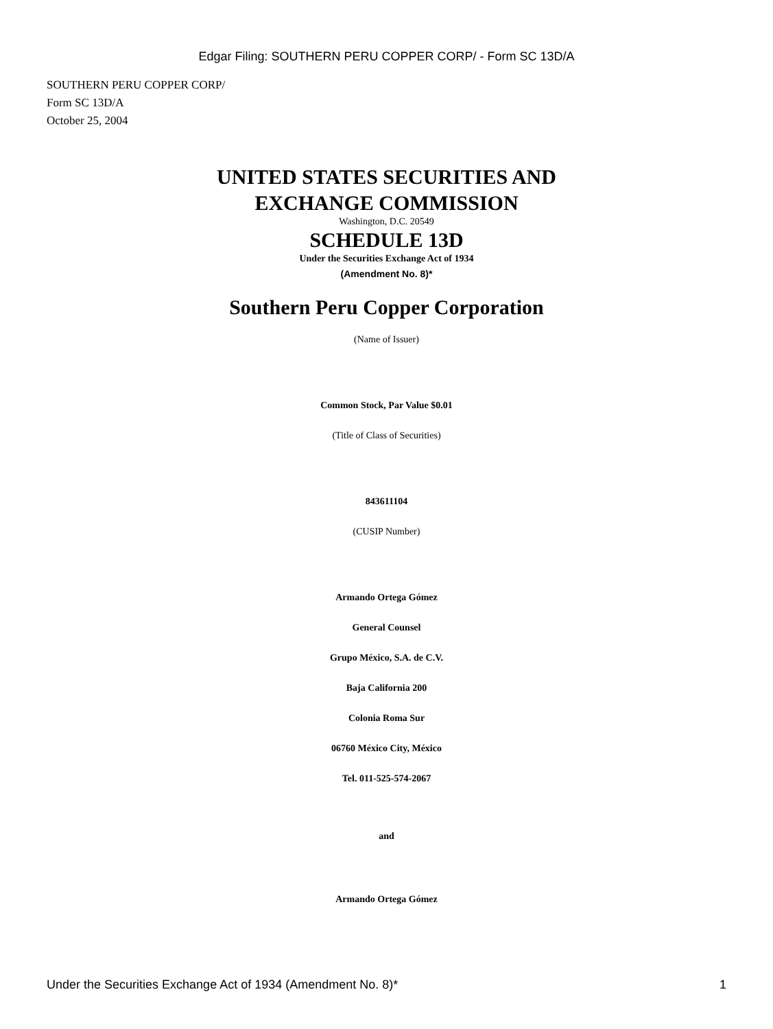Edgar Filing: SOUTHERN PERU COPPER CORP/ - Form SC 13D/A
SOUTHERN PERU COPPER CORP/
Form SC 13D/A
October 25, 2004
UNITED STATES SECURITIES AND EXCHANGE COMMISSION
Washington, D.C. 20549
SCHEDULE 13D
Under the Securities Exchange Act of 1934
(Amendment No. 8)*
Southern Peru Copper Corporation
(Name of Issuer)
Common Stock, Par Value $0.01
(Title of Class of Securities)
843611104
(CUSIP Number)
Armando Ortega Gómez
General Counsel
Grupo México, S.A. de C.V.
Baja California 200
Colonia Roma Sur
06760 México City, México
Tel. 011-525-574-2067
and
Armando Ortega Gómez
Under the Securities Exchange Act of 1934 (Amendment No. 8)* 1